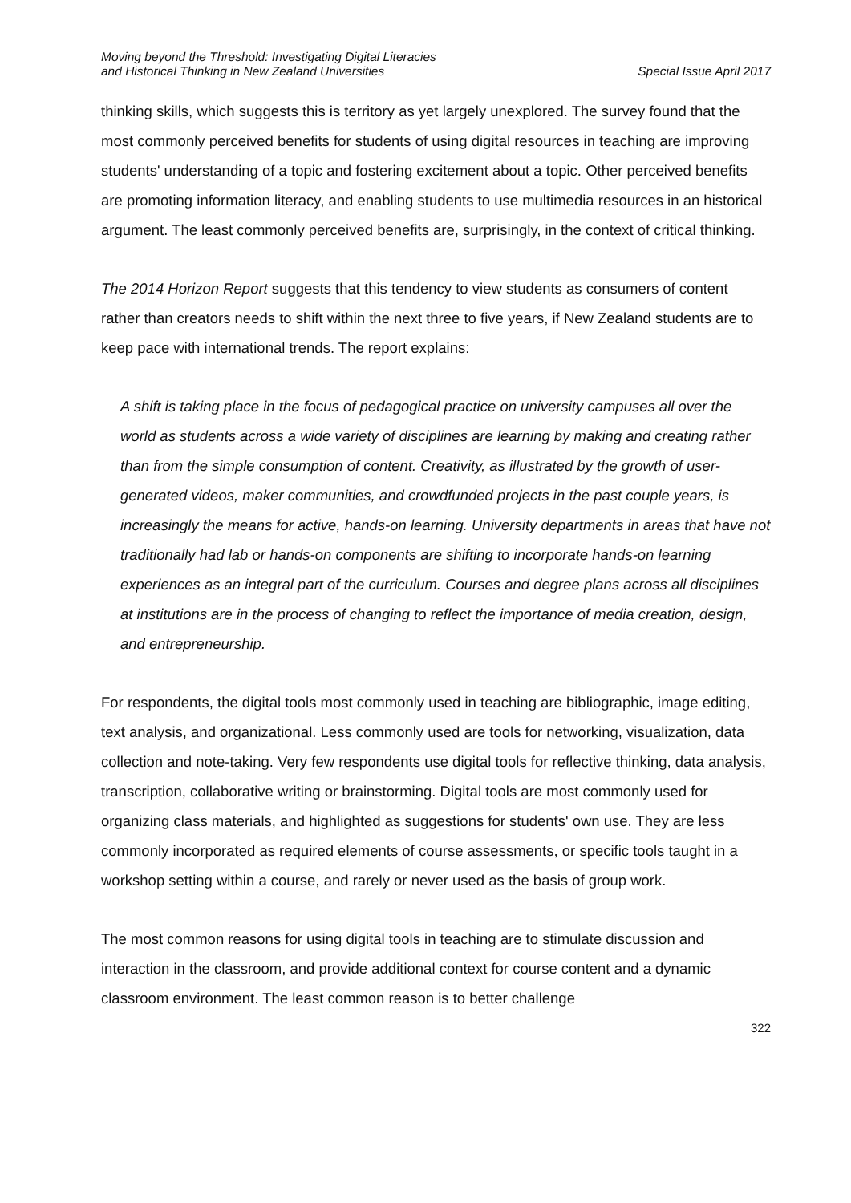Moving beyond the Threshold: Investigating Digital Literacies
and Historical Thinking in New Zealand Universities
Special Issue April 2017
thinking skills, which suggests this is territory as yet largely unexplored. The survey found that the most commonly perceived benefits for students of using digital resources in teaching are improving students' understanding of a topic and fostering excitement about a topic. Other perceived benefits are promoting information literacy, and enabling students to use multimedia resources in an historical argument. The least commonly perceived benefits are, surprisingly, in the context of critical thinking.
The 2014 Horizon Report suggests that this tendency to view students as consumers of content rather than creators needs to shift within the next three to five years, if New Zealand students are to keep pace with international trends. The report explains:
A shift is taking place in the focus of pedagogical practice on university campuses all over the world as students across a wide variety of disciplines are learning by making and creating rather than from the simple consumption of content. Creativity, as illustrated by the growth of user-generated videos, maker communities, and crowdfunded projects in the past couple years, is increasingly the means for active, hands-on learning. University departments in areas that have not traditionally had lab or hands-on components are shifting to incorporate hands-on learning experiences as an integral part of the curriculum. Courses and degree plans across all disciplines at institutions are in the process of changing to reflect the importance of media creation, design, and entrepreneurship.
For respondents, the digital tools most commonly used in teaching are bibliographic, image editing, text analysis, and organizational. Less commonly used are tools for networking, visualization, data collection and note-taking. Very few respondents use digital tools for reflective thinking, data analysis, transcription, collaborative writing or brainstorming. Digital tools are most commonly used for organizing class materials, and highlighted as suggestions for students' own use. They are less commonly incorporated as required elements of course assessments, or specific tools taught in a workshop setting within a course, and rarely or never used as the basis of group work.
The most common reasons for using digital tools in teaching are to stimulate discussion and interaction in the classroom, and provide additional context for course content and a dynamic classroom environment. The least common reason is to better challenge
322